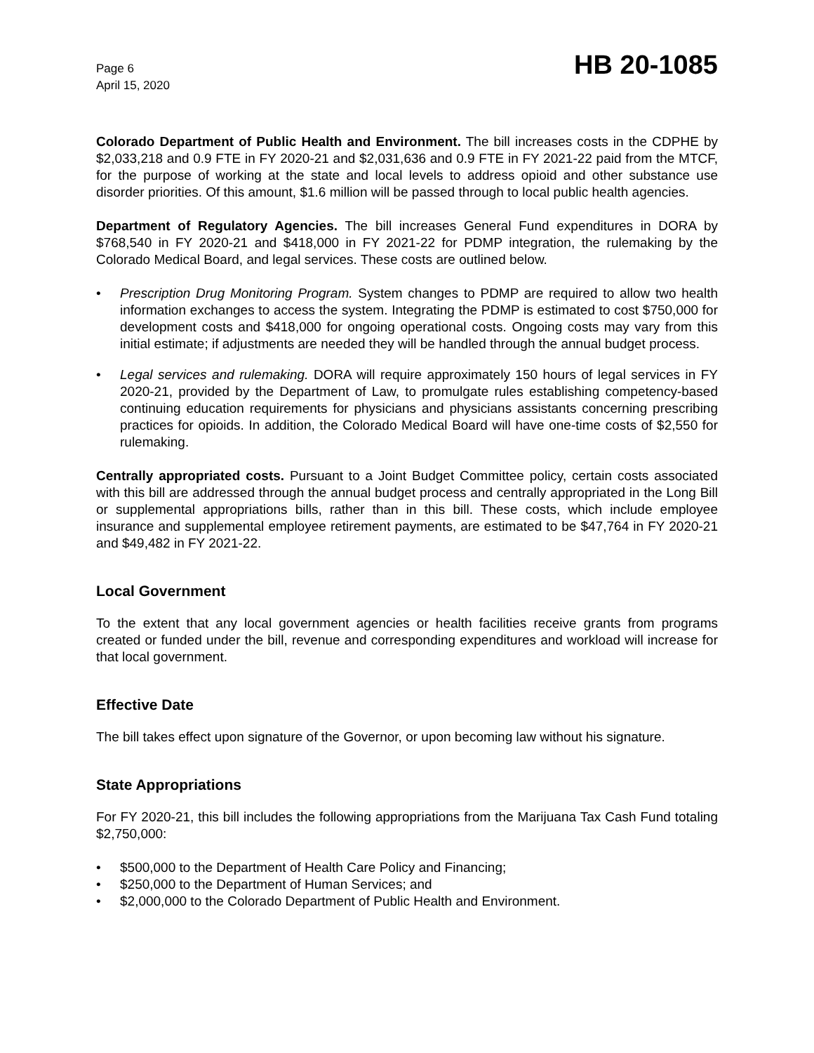Page 6
April 15, 2020
HB 20-1085
Colorado Department of Public Health and Environment. The bill increases costs in the CDPHE by $2,033,218 and 0.9 FTE in FY 2020-21 and $2,031,636 and 0.9 FTE in FY 2021-22 paid from the MTCF, for the purpose of working at the state and local levels to address opioid and other substance use disorder priorities. Of this amount, $1.6 million will be passed through to local public health agencies.
Department of Regulatory Agencies. The bill increases General Fund expenditures in DORA by $768,540 in FY 2020-21 and $418,000 in FY 2021-22 for PDMP integration, the rulemaking by the Colorado Medical Board, and legal services. These costs are outlined below.
• Prescription Drug Monitoring Program. System changes to PDMP are required to allow two health information exchanges to access the system. Integrating the PDMP is estimated to cost $750,000 for development costs and $418,000 for ongoing operational costs. Ongoing costs may vary from this initial estimate; if adjustments are needed they will be handled through the annual budget process.
• Legal services and rulemaking. DORA will require approximately 150 hours of legal services in FY 2020-21, provided by the Department of Law, to promulgate rules establishing competency-based continuing education requirements for physicians and physicians assistants concerning prescribing practices for opioids. In addition, the Colorado Medical Board will have one-time costs of $2,550 for rulemaking.
Centrally appropriated costs. Pursuant to a Joint Budget Committee policy, certain costs associated with this bill are addressed through the annual budget process and centrally appropriated in the Long Bill or supplemental appropriations bills, rather than in this bill. These costs, which include employee insurance and supplemental employee retirement payments, are estimated to be $47,764 in FY 2020-21 and $49,482 in FY 2021-22.
Local Government
To the extent that any local government agencies or health facilities receive grants from programs created or funded under the bill, revenue and corresponding expenditures and workload will increase for that local government.
Effective Date
The bill takes effect upon signature of the Governor, or upon becoming law without his signature.
State Appropriations
For FY 2020-21, this bill includes the following appropriations from the Marijuana Tax Cash Fund totaling $2,750,000:
• $500,000 to the Department of Health Care Policy and Financing;
• $250,000 to the Department of Human Services; and
• $2,000,000 to the Colorado Department of Public Health and Environment.